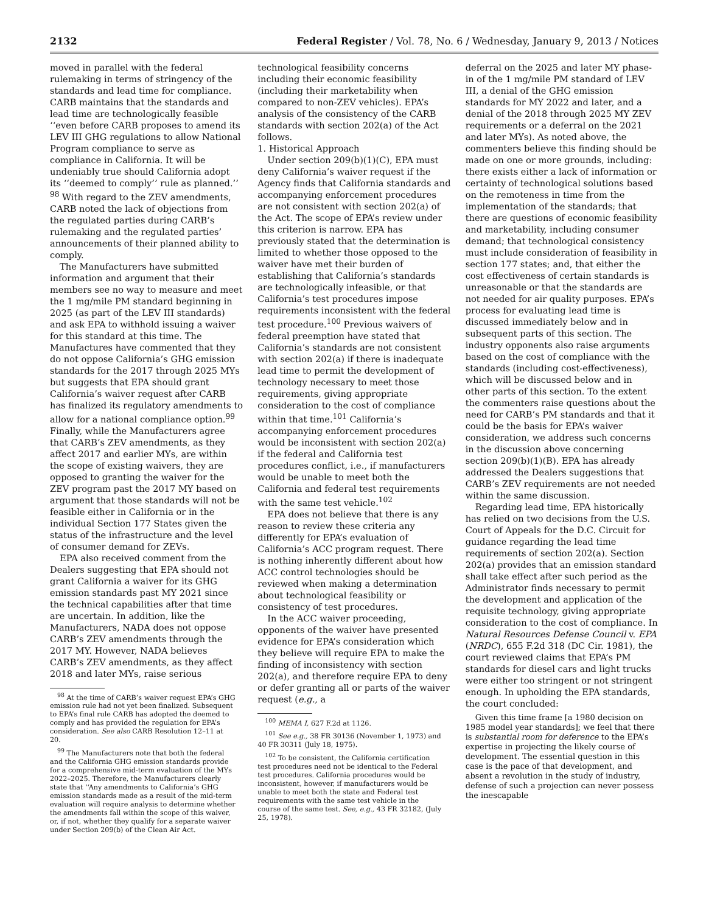2132 Federal Register / Vol. 78, No. 6 / Wednesday, January 9, 2013 / Notices
moved in parallel with the federal rulemaking in terms of stringency of the standards and lead time for compliance. CARB maintains that the standards and lead time are technologically feasible ‘‘even before CARB proposes to amend its LEV III GHG regulations to allow National Program compliance to serve as compliance in California. It will be undeniably true should California adopt its ‘‘deemed to comply’’ rule as planned.’’ <sup>98</sup> With regard to the ZEV amendments, CARB noted the lack of objections from the regulated parties during CARB’s rulemaking and the regulated parties’ announcements of their planned ability to comply.
The Manufacturers have submitted information and argument that their members see no way to measure and meet the 1 mg/mile PM standard beginning in 2025 (as part of the LEV III standards) and ask EPA to withhold issuing a waiver for this standard at this time. The Manufactures have commented that they do not oppose California’s GHG emission standards for the 2017 through 2025 MYs but suggests that EPA should grant California’s waiver request after CARB has finalized its regulatory amendments to allow for a national compliance option.<sup>99</sup> Finally, while the Manufacturers agree that CARB’s ZEV amendments, as they affect 2017 and earlier MYs, are within the scope of existing waivers, they are opposed to granting the waiver for the ZEV program past the 2017 MY based on argument that those standards will not be feasible either in California or in the individual Section 177 States given the status of the infrastructure and the level of consumer demand for ZEVs.
EPA also received comment from the Dealers suggesting that EPA should not grant California a waiver for its GHG emission standards past MY 2021 since the technical capabilities after that time are uncertain. In addition, like the Manufacturers, NADA does not oppose CARB’s ZEV amendments through the 2017 MY. However, NADA believes CARB’s ZEV amendments, as they affect 2018 and later MYs, raise serious
<sup>98</sup> At the time of CARB’s waiver request EPA’s GHG emission rule had not yet been finalized. Subsequent to EPA’s final rule CARB has adopted the deemed to comply and has provided the regulation for EPA’s consideration. See also CARB Resolution 12–11 at 20.
<sup>99</sup> The Manufacturers note that both the federal and the California GHG emission standards provide for a comprehensive mid-term evaluation of the MYs 2022–2025. Therefore, the Manufacturers clearly state that ‘‘Any amendments to California’s GHG emission standards made as a result of the mid-term evaluation will require analysis to determine whether the amendments fall within the scope of this waiver, or, if not, whether they qualify for a separate waiver under Section 209(b) of the Clean Air Act.
technological feasibility concerns including their economic feasibility (including their marketability when compared to non-ZEV vehicles). EPA’s analysis of the consistency of the CARB standards with section 202(a) of the Act follows.
1. Historical Approach
Under section 209(b)(1)(C), EPA must deny California’s waiver request if the Agency finds that California standards and accompanying enforcement procedures are not consistent with section 202(a) of the Act. The scope of EPA’s review under this criterion is narrow. EPA has previously stated that the determination is limited to whether those opposed to the waiver have met their burden of establishing that California’s standards are technologically infeasible, or that California’s test procedures impose requirements inconsistent with the federal test procedure.<sup>100</sup> Previous waivers of federal preemption have stated that California’s standards are not consistent with section 202(a) if there is inadequate lead time to permit the development of technology necessary to meet those requirements, giving appropriate consideration to the cost of compliance within that time.<sup>101</sup> California’s accompanying enforcement procedures would be inconsistent with section 202(a) if the federal and California test procedures conflict, i.e., if manufacturers would be unable to meet both the California and federal test requirements with the same test vehicle.<sup>102</sup>
EPA does not believe that there is any reason to review these criteria any differently for EPA’s evaluation of California’s ACC program request. There is nothing inherently different about how ACC control technologies should be reviewed when making a determination about technological feasibility or consistency of test procedures.
In the ACC waiver proceeding, opponents of the waiver have presented evidence for EPA’s consideration which they believe will require EPA to make the finding of inconsistency with section 202(a), and therefore require EPA to deny or defer granting all or parts of the waiver request (e.g., a
<sup>100</sup> MEMA I, 627 F.2d at 1126.
<sup>101</sup> See e.g., 38 FR 30136 (November 1, 1973) and 40 FR 30311 (July 18, 1975).
<sup>102</sup> To be consistent, the California certification test procedures need not be identical to the Federal test procedures. California procedures would be inconsistent, however, if manufacturers would be unable to meet both the state and Federal test requirements with the same test vehicle in the course of the same test. See, e.g., 43 FR 32182, (July 25, 1978).
deferral on the 2025 and later MY phase-in of the 1 mg/mile PM standard of LEV III, a denial of the GHG emission standards for MY 2022 and later, and a denial of the 2018 through 2025 MY ZEV requirements or a deferral on the 2021 and later MYs). As noted above, the commenters believe this finding should be made on one or more grounds, including: there exists either a lack of information or certainty of technological solutions based on the remoteness in time from the implementation of the standards; that there are questions of economic feasibility and marketability, including consumer demand; that technological consistency must include consideration of feasibility in section 177 states; and, that either the cost effectiveness of certain standards is unreasonable or that the standards are not needed for air quality purposes. EPA’s process for evaluating lead time is discussed immediately below and in subsequent parts of this section. The industry opponents also raise arguments based on the cost of compliance with the standards (including cost-effectiveness), which will be discussed below and in other parts of this section. To the extent the commenters raise questions about the need for CARB’s PM standards and that it could be the basis for EPA’s waiver consideration, we address such concerns in the discussion above concerning section 209(b)(1)(B). EPA has already addressed the Dealers suggestions that CARB’s ZEV requirements are not needed within the same discussion.
Regarding lead time, EPA historically has relied on two decisions from the U.S. Court of Appeals for the D.C. Circuit for guidance regarding the lead time requirements of section 202(a). Section 202(a) provides that an emission standard shall take effect after such period as the Administrator finds necessary to permit the development and application of the requisite technology, giving appropriate consideration to the cost of compliance. In Natural Resources Defense Council v. EPA (NRDC), 655 F.2d 318 (DC Cir. 1981), the court reviewed claims that EPA’s PM standards for diesel cars and light trucks were either too stringent or not stringent enough. In upholding the EPA standards, the court concluded:
Given this time frame [a 1980 decision on 1985 model year standards]; we feel that there is substantial room for deference to the EPA’s expertise in projecting the likely course of development. The essential question in this case is the pace of that development, and absent a revolution in the study of industry, defense of such a projection can never possess the inescapable